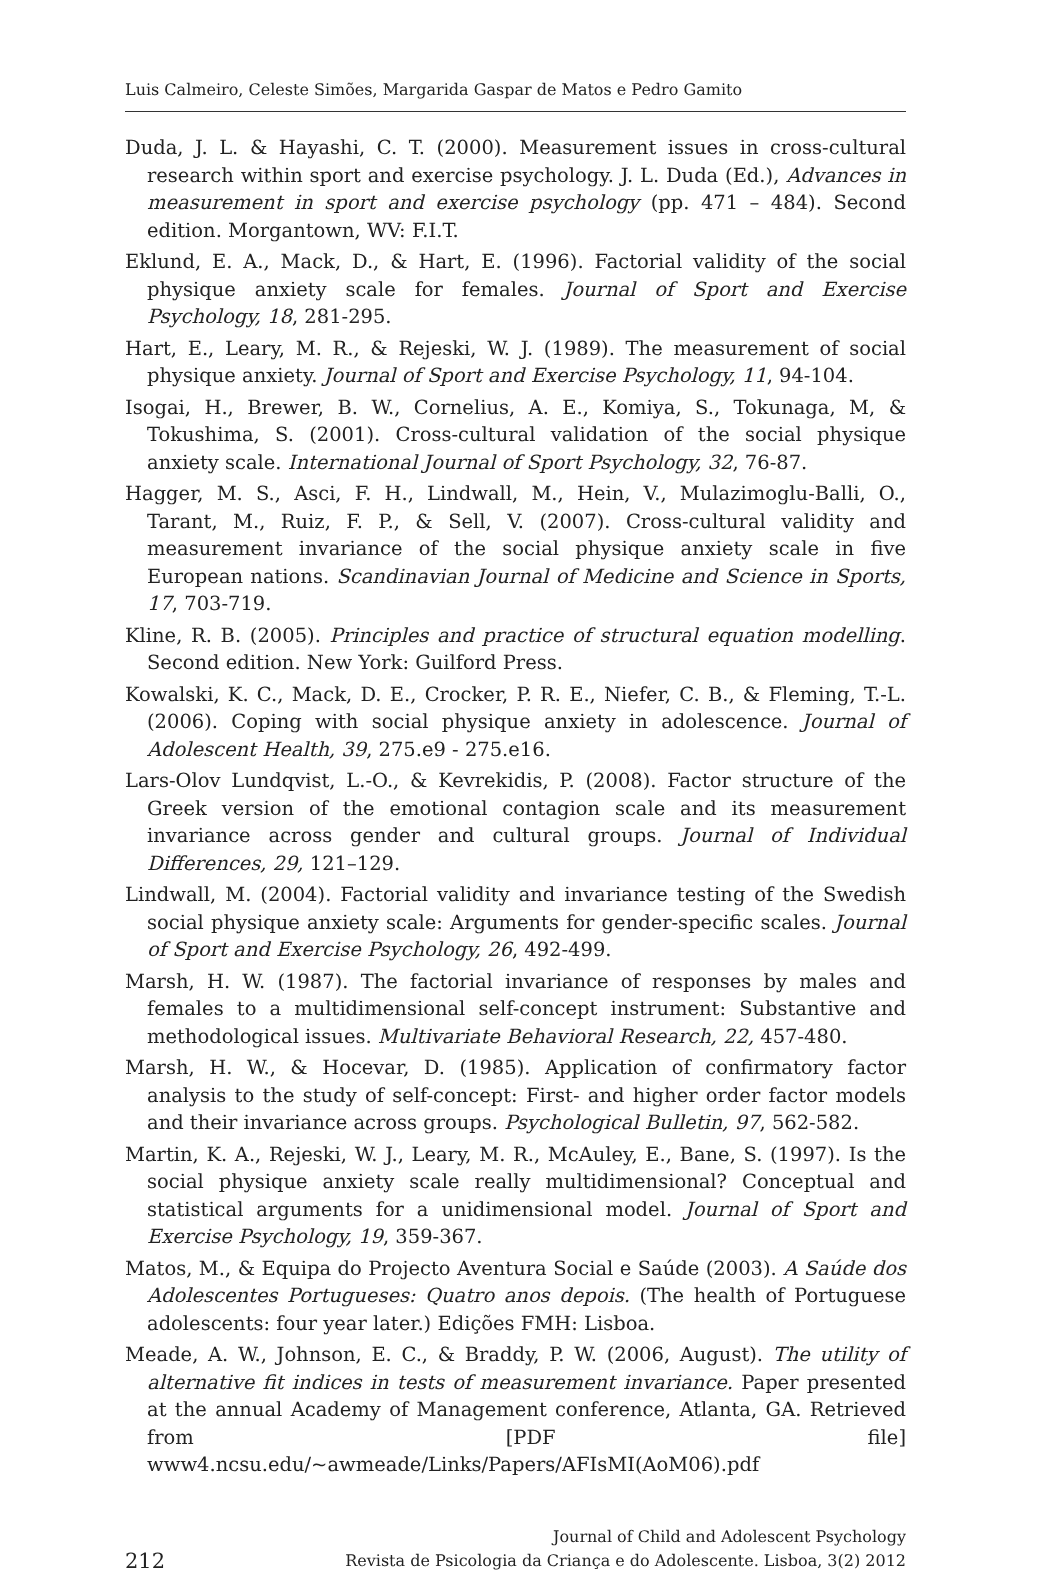Luis Calmeiro, Celeste Simões, Margarida Gaspar de Matos e Pedro Gamito
Duda, J. L. & Hayashi, C. T. (2000). Measurement issues in cross-cultural research within sport and exercise psychology. J. L. Duda (Ed.), Advances in measurement in sport and exercise psychology (pp. 471 – 484). Second edition. Morgantown, WV: F.I.T.
Eklund, E. A., Mack, D., & Hart, E. (1996). Factorial validity of the social physique anxiety scale for females. Journal of Sport and Exercise Psychology, 18, 281-295.
Hart, E., Leary, M. R., & Rejeski, W. J. (1989). The measurement of social physique anxiety. Journal of Sport and Exercise Psychology, 11, 94-104.
Isogai, H., Brewer, B. W., Cornelius, A. E., Komiya, S., Tokunaga, M, & Tokushima, S. (2001). Cross-cultural validation of the social physique anxiety scale. International Journal of Sport Psychology, 32, 76-87.
Hagger, M. S., Asci, F. H., Lindwall, M., Hein, V., Mulazimoglu-Balli, O., Tarant, M., Ruiz, F. P., & Sell, V. (2007). Cross-cultural validity and measurement invariance of the social physique anxiety scale in five European nations. Scandinavian Journal of Medicine and Science in Sports, 17, 703-719.
Kline, R. B. (2005). Principles and practice of structural equation modelling. Second edition. New York: Guilford Press.
Kowalski, K. C., Mack, D. E., Crocker, P. R. E., Niefer, C. B., & Fleming, T.-L. (2006). Coping with social physique anxiety in adolescence. Journal of Adolescent Health, 39, 275.e9 - 275.e16.
Lars-Olov Lundqvist, L.-O., & Kevrekidis, P. (2008). Factor structure of the Greek version of the emotional contagion scale and its measurement invariance across gender and cultural groups. Journal of Individual Differences, 29, 121–129.
Lindwall, M. (2004). Factorial validity and invariance testing of the Swedish social physique anxiety scale: Arguments for gender-specific scales. Journal of Sport and Exercise Psychology, 26, 492-499.
Marsh, H. W. (1987). The factorial invariance of responses by males and females to a multidimensional self-concept instrument: Substantive and methodological issues. Multivariate Behavioral Research, 22, 457-480.
Marsh, H. W., & Hocevar, D. (1985). Application of confirmatory factor analysis to the study of self-concept: First- and higher order factor models and their invariance across groups. Psychological Bulletin, 97, 562-582.
Martin, K. A., Rejeski, W. J., Leary, M. R., McAuley, E., Bane, S. (1997). Is the social physique anxiety scale really multidimensional? Conceptual and statistical arguments for a unidimensional model. Journal of Sport and Exercise Psychology, 19, 359-367.
Matos, M., & Equipa do Projecto Aventura Social e Saúde (2003). A Saúde dos Adolescentes Portugueses: Quatro anos depois. (The health of Portuguese adolescents: four year later.) Edições FMH: Lisboa.
Meade, A. W., Johnson, E. C., & Braddy, P. W. (2006, August). The utility of alternative fit indices in tests of measurement invariance. Paper presented at the annual Academy of Management conference, Atlanta, GA. Retrieved from [PDF file] www4.ncsu.edu/~awmeade/Links/Papers/AFIsMI(AoM06).pdf
212
Journal of Child and Adolescent Psychology
Revista de Psicologia da Criança e do Adolescente. Lisboa, 3(2) 2012